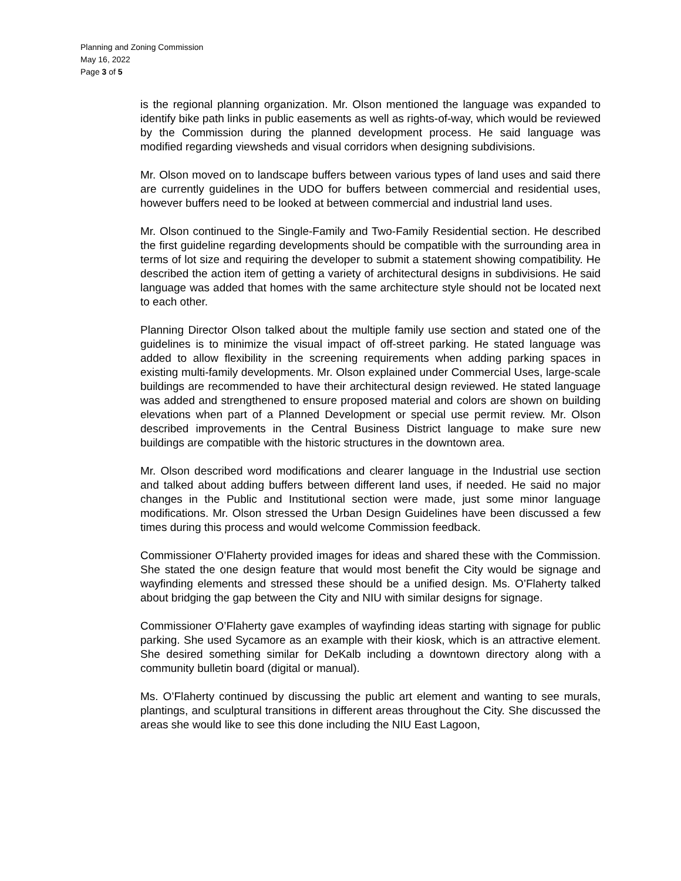Planning and Zoning Commission
May 16, 2022
Page 3 of 5
is the regional planning organization. Mr. Olson mentioned the language was expanded to identify bike path links in public easements as well as rights-of-way, which would be reviewed by the Commission during the planned development process. He said language was modified regarding viewsheds and visual corridors when designing subdivisions.
Mr. Olson moved on to landscape buffers between various types of land uses and said there are currently guidelines in the UDO for buffers between commercial and residential uses, however buffers need to be looked at between commercial and industrial land uses.
Mr. Olson continued to the Single-Family and Two-Family Residential section. He described the first guideline regarding developments should be compatible with the surrounding area in terms of lot size and requiring the developer to submit a statement showing compatibility. He described the action item of getting a variety of architectural designs in subdivisions. He said language was added that homes with the same architecture style should not be located next to each other.
Planning Director Olson talked about the multiple family use section and stated one of the guidelines is to minimize the visual impact of off-street parking. He stated language was added to allow flexibility in the screening requirements when adding parking spaces in existing multi-family developments. Mr. Olson explained under Commercial Uses, large-scale buildings are recommended to have their architectural design reviewed. He stated language was added and strengthened to ensure proposed material and colors are shown on building elevations when part of a Planned Development or special use permit review. Mr. Olson described improvements in the Central Business District language to make sure new buildings are compatible with the historic structures in the downtown area.
Mr. Olson described word modifications and clearer language in the Industrial use section and talked about adding buffers between different land uses, if needed. He said no major changes in the Public and Institutional section were made, just some minor language modifications. Mr. Olson stressed the Urban Design Guidelines have been discussed a few times during this process and would welcome Commission feedback.
Commissioner O’Flaherty provided images for ideas and shared these with the Commission. She stated the one design feature that would most benefit the City would be signage and wayfinding elements and stressed these should be a unified design. Ms. O’Flaherty talked about bridging the gap between the City and NIU with similar designs for signage.
Commissioner O’Flaherty gave examples of wayfinding ideas starting with signage for public parking. She used Sycamore as an example with their kiosk, which is an attractive element. She desired something similar for DeKalb including a downtown directory along with a community bulletin board (digital or manual).
Ms. O’Flaherty continued by discussing the public art element and wanting to see murals, plantings, and sculptural transitions in different areas throughout the City. She discussed the areas she would like to see this done including the NIU East Lagoon,